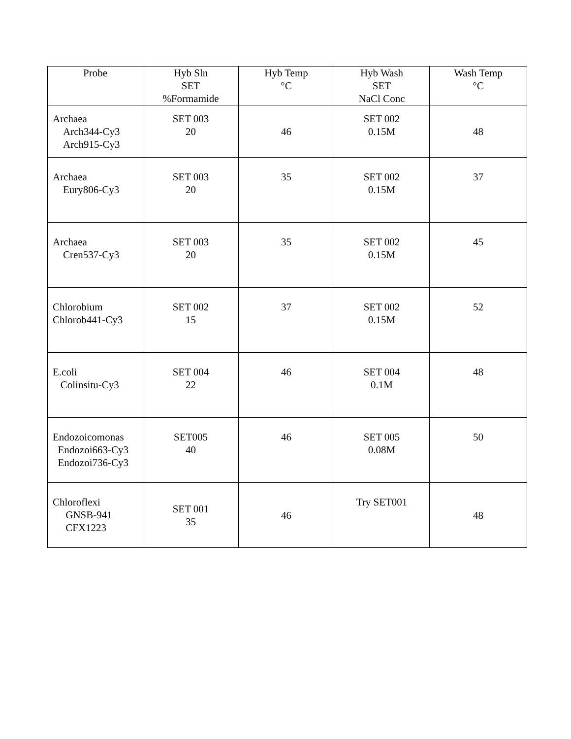| Probe | Hyb Sln SET %Formamide | Hyb Temp °C | Hyb Wash SET NaCl Conc | Wash Temp °C |
| --- | --- | --- | --- | --- |
| Archaea Arch344-Cy3 Arch915-Cy3 | SET 003 20 | 46 | SET 002 0.15M | 48 |
| Archaea Eury806-Cy3 | SET 003 20 | 35 | SET 002 0.15M | 37 |
| Archaea Cren537-Cy3 | SET 003 20 | 35 | SET 002 0.15M | 45 |
| Chlorobium Chlorob441-Cy3 | SET 002 15 | 37 | SET 002 0.15M | 52 |
| E.coli Colinsitu-Cy3 | SET 004 22 | 46 | SET 004 0.1M | 48 |
| Endozoicomonas Endozoi663-Cy3 Endozoi736-Cy3 | SET005 40 | 46 | SET 005 0.08M | 50 |
| Chloroflexi GNSB-941 CFX1223 | SET 001 35 | 46 | Try SET001 | 48 |